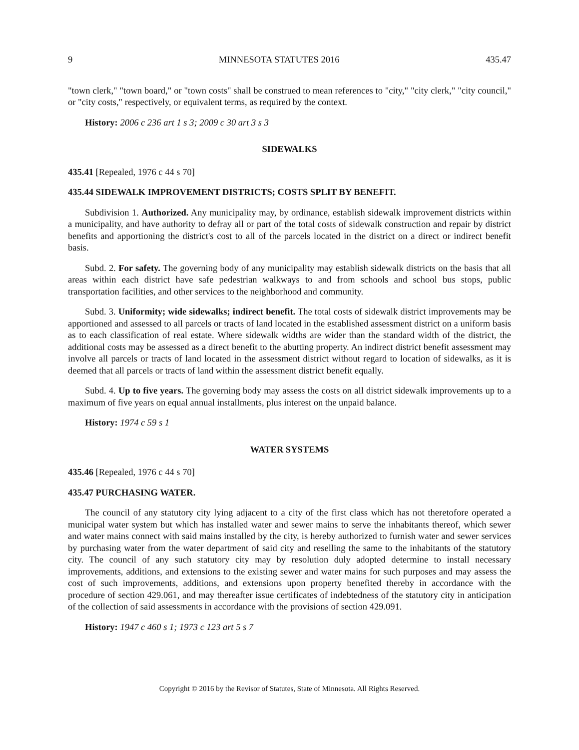9 MINNESOTA STATUTES 2016 435.47
"town clerk," "town board," or "town costs" shall be construed to mean references to "city," "city clerk," "city council," or "city costs," respectively, or equivalent terms, as required by the context.
History: 2006 c 236 art 1 s 3; 2009 c 30 art 3 s 3
SIDEWALKS
435.41 [Repealed, 1976 c 44 s 70]
435.44 SIDEWALK IMPROVEMENT DISTRICTS; COSTS SPLIT BY BENEFIT.
Subdivision 1. Authorized. Any municipality may, by ordinance, establish sidewalk improvement districts within a municipality, and have authority to defray all or part of the total costs of sidewalk construction and repair by district benefits and apportioning the district's cost to all of the parcels located in the district on a direct or indirect benefit basis.
Subd. 2. For safety. The governing body of any municipality may establish sidewalk districts on the basis that all areas within each district have safe pedestrian walkways to and from schools and school bus stops, public transportation facilities, and other services to the neighborhood and community.
Subd. 3. Uniformity; wide sidewalks; indirect benefit. The total costs of sidewalk district improvements may be apportioned and assessed to all parcels or tracts of land located in the established assessment district on a uniform basis as to each classification of real estate. Where sidewalk widths are wider than the standard width of the district, the additional costs may be assessed as a direct benefit to the abutting property. An indirect district benefit assessment may involve all parcels or tracts of land located in the assessment district without regard to location of sidewalks, as it is deemed that all parcels or tracts of land within the assessment district benefit equally.
Subd. 4. Up to five years. The governing body may assess the costs on all district sidewalk improvements up to a maximum of five years on equal annual installments, plus interest on the unpaid balance.
History: 1974 c 59 s 1
WATER SYSTEMS
435.46 [Repealed, 1976 c 44 s 70]
435.47 PURCHASING WATER.
The council of any statutory city lying adjacent to a city of the first class which has not theretofore operated a municipal water system but which has installed water and sewer mains to serve the inhabitants thereof, which sewer and water mains connect with said mains installed by the city, is hereby authorized to furnish water and sewer services by purchasing water from the water department of said city and reselling the same to the inhabitants of the statutory city. The council of any such statutory city may by resolution duly adopted determine to install necessary improvements, additions, and extensions to the existing sewer and water mains for such purposes and may assess the cost of such improvements, additions, and extensions upon property benefited thereby in accordance with the procedure of section 429.061, and may thereafter issue certificates of indebtedness of the statutory city in anticipation of the collection of said assessments in accordance with the provisions of section 429.091.
History: 1947 c 460 s 1; 1973 c 123 art 5 s 7
Copyright © 2016 by the Revisor of Statutes, State of Minnesota. All Rights Reserved.